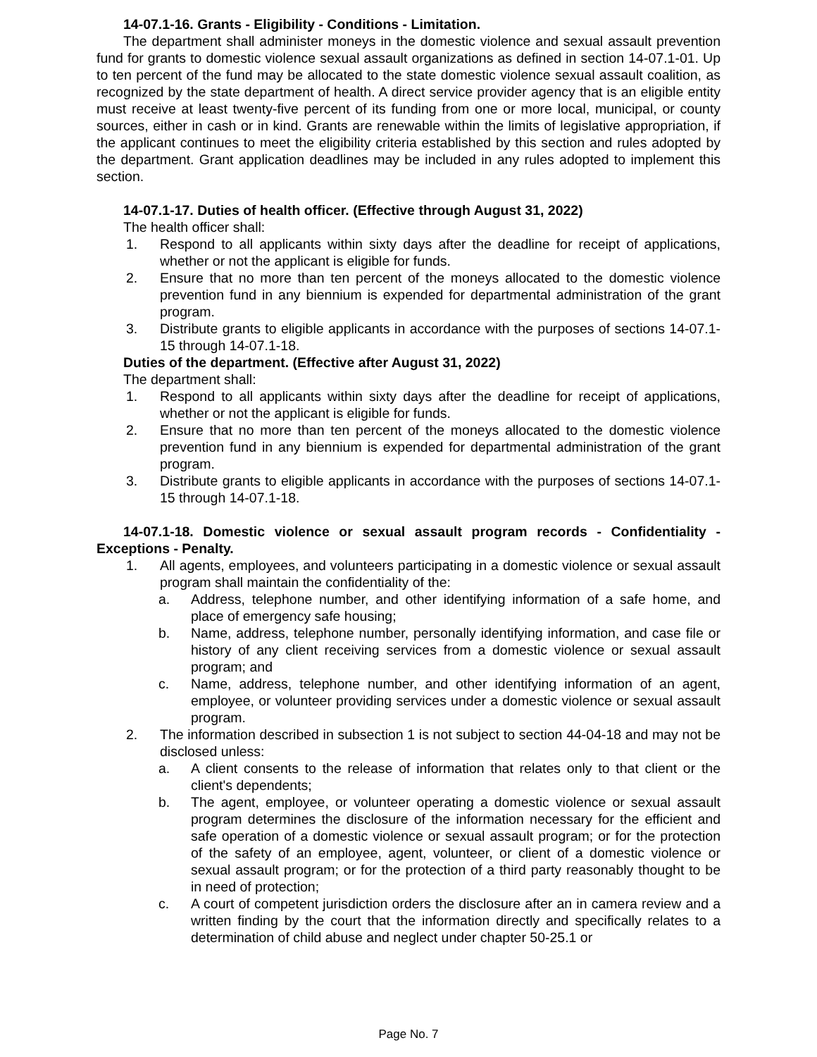14-07.1-16. Grants - Eligibility - Conditions - Limitation.
The department shall administer moneys in the domestic violence and sexual assault prevention fund for grants to domestic violence sexual assault organizations as defined in section 14-07.1-01. Up to ten percent of the fund may be allocated to the state domestic violence sexual assault coalition, as recognized by the state department of health. A direct service provider agency that is an eligible entity must receive at least twenty-five percent of its funding from one or more local, municipal, or county sources, either in cash or in kind. Grants are renewable within the limits of legislative appropriation, if the applicant continues to meet the eligibility criteria established by this section and rules adopted by the department. Grant application deadlines may be included in any rules adopted to implement this section.
14-07.1-17. Duties of health officer. (Effective through August 31, 2022)
The health officer shall:
1. Respond to all applicants within sixty days after the deadline for receipt of applications, whether or not the applicant is eligible for funds.
2. Ensure that no more than ten percent of the moneys allocated to the domestic violence prevention fund in any biennium is expended for departmental administration of the grant program.
3. Distribute grants to eligible applicants in accordance with the purposes of sections 14-07.1-15 through 14-07.1-18.
Duties of the department. (Effective after August 31, 2022)
The department shall:
1. Respond to all applicants within sixty days after the deadline for receipt of applications, whether or not the applicant is eligible for funds.
2. Ensure that no more than ten percent of the moneys allocated to the domestic violence prevention fund in any biennium is expended for departmental administration of the grant program.
3. Distribute grants to eligible applicants in accordance with the purposes of sections 14-07.1-15 through 14-07.1-18.
14-07.1-18. Domestic violence or sexual assault program records - Confidentiality - Exceptions - Penalty.
1. All agents, employees, and volunteers participating in a domestic violence or sexual assault program shall maintain the confidentiality of the:
a. Address, telephone number, and other identifying information of a safe home, and place of emergency safe housing;
b. Name, address, telephone number, personally identifying information, and case file or history of any client receiving services from a domestic violence or sexual assault program; and
c. Name, address, telephone number, and other identifying information of an agent, employee, or volunteer providing services under a domestic violence or sexual assault program.
2. The information described in subsection 1 is not subject to section 44-04-18 and may not be disclosed unless:
a. A client consents to the release of information that relates only to that client or the client's dependents;
b. The agent, employee, or volunteer operating a domestic violence or sexual assault program determines the disclosure of the information necessary for the efficient and safe operation of a domestic violence or sexual assault program; or for the protection of the safety of an employee, agent, volunteer, or client of a domestic violence or sexual assault program; or for the protection of a third party reasonably thought to be in need of protection;
c. A court of competent jurisdiction orders the disclosure after an in camera review and a written finding by the court that the information directly and specifically relates to a determination of child abuse and neglect under chapter 50-25.1 or
Page No. 7